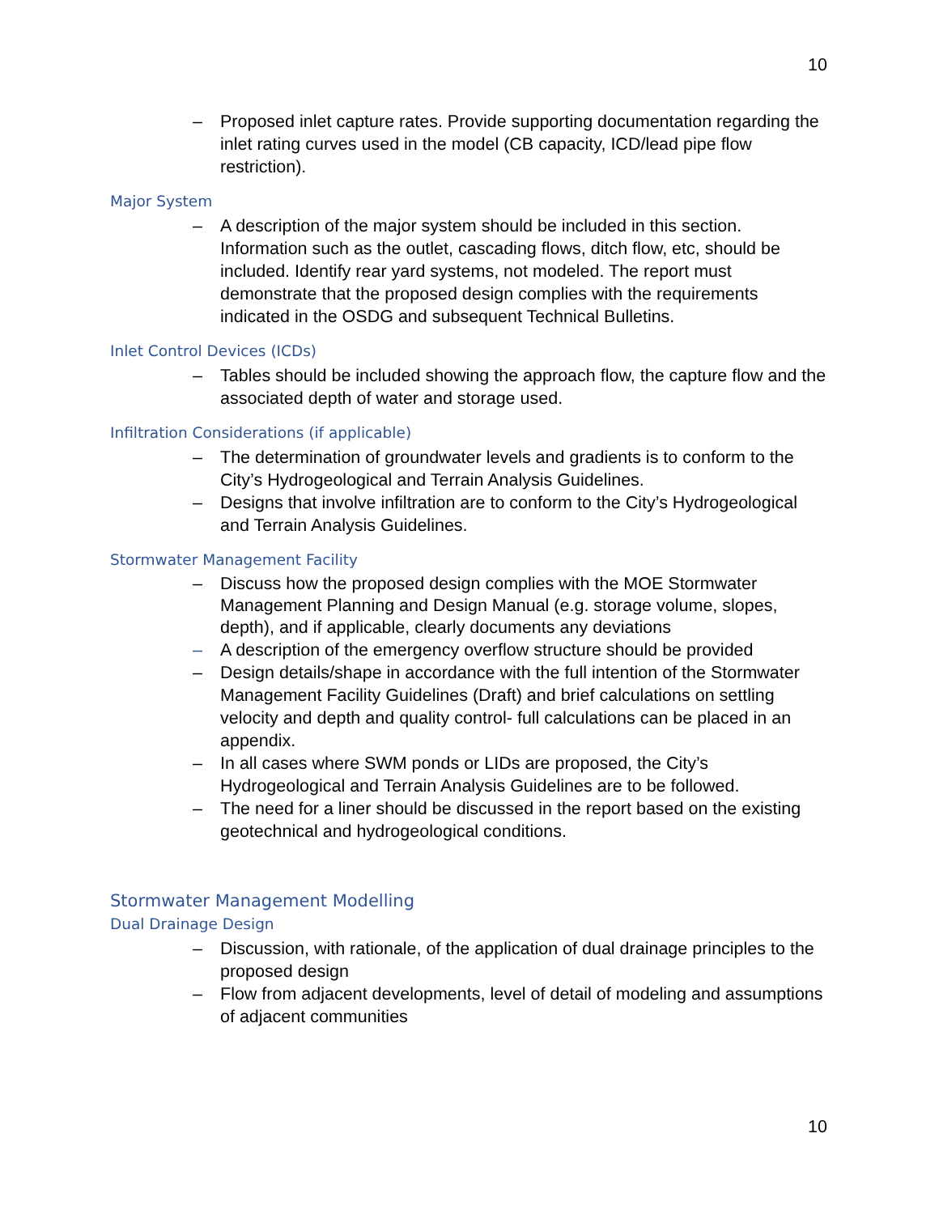10
– Proposed inlet capture rates. Provide supporting documentation regarding the inlet rating curves used in the model (CB capacity, ICD/lead pipe flow restriction).
Major System
– A description of the major system should be included in this section. Information such as the outlet, cascading flows, ditch flow, etc, should be included. Identify rear yard systems, not modeled. The report must demonstrate that the proposed design complies with the requirements indicated in the OSDG and subsequent Technical Bulletins.
Inlet Control Devices (ICDs)
– Tables should be included showing the approach flow, the capture flow and the associated depth of water and storage used.
Infiltration Considerations (if applicable)
– The determination of groundwater levels and gradients is to conform to the City’s Hydrogeological and Terrain Analysis Guidelines.
– Designs that involve infiltration are to conform to the City’s Hydrogeological and Terrain Analysis Guidelines.
Stormwater Management Facility
– Discuss how the proposed design complies with the MOE Stormwater Management Planning and Design Manual (e.g. storage volume, slopes, depth), and if applicable, clearly documents any deviations
– A description of the emergency overflow structure should be provided
– Design details/shape in accordance with the full intention of the Stormwater Management Facility Guidelines (Draft) and brief calculations on settling velocity and depth and quality control- full calculations can be placed in an appendix.
– In all cases where SWM ponds or LIDs are proposed, the City’s Hydrogeological and Terrain Analysis Guidelines are to be followed.
– The need for a liner should be discussed in the report based on the existing geotechnical and hydrogeological conditions.
Stormwater Management Modelling
Dual Drainage Design
– Discussion, with rationale, of the application of dual drainage principles to the proposed design
– Flow from adjacent developments, level of detail of modeling and assumptions of adjacent communities
10